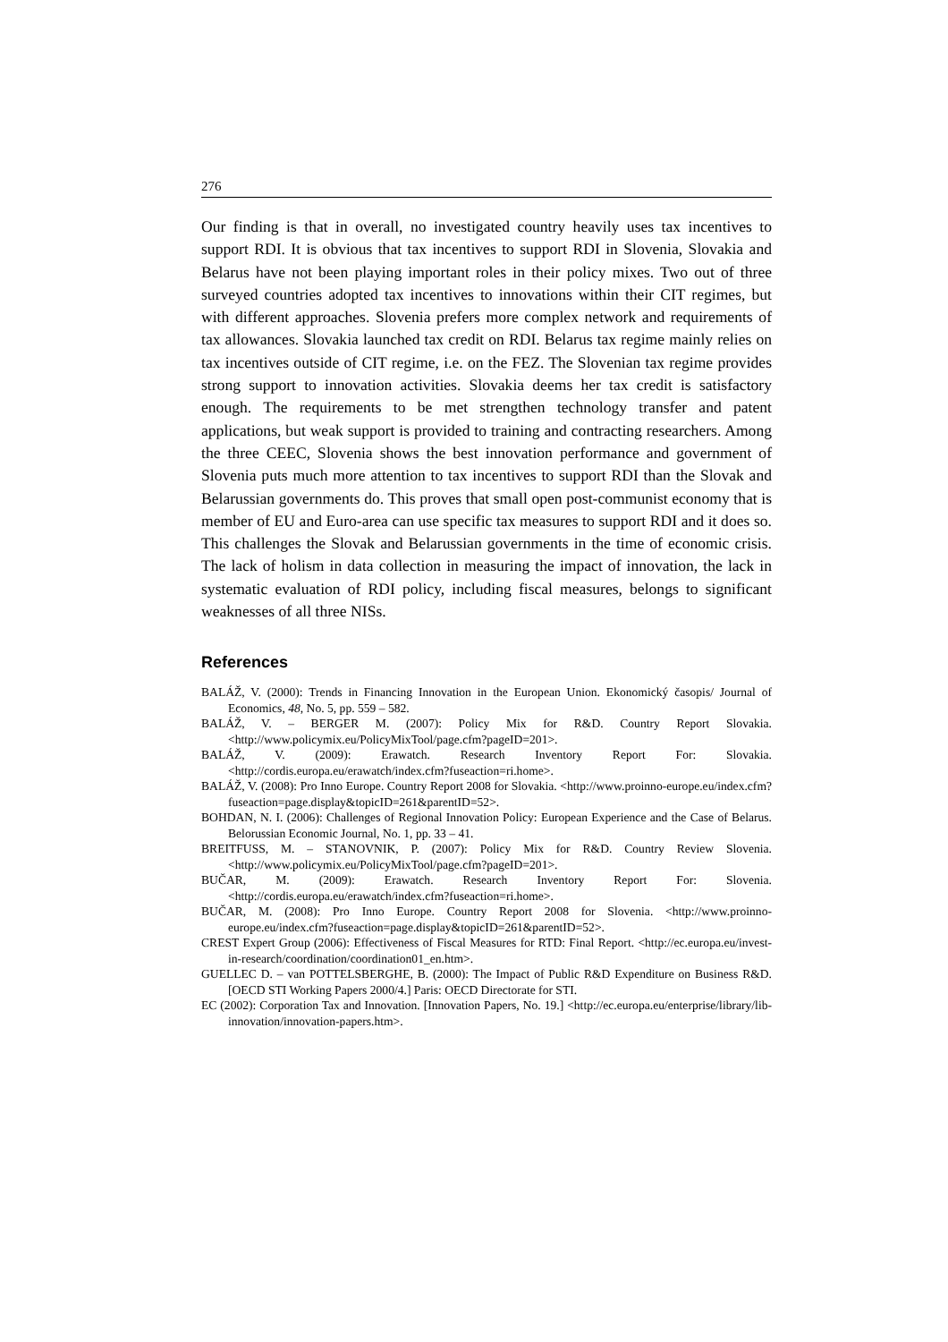276
Our finding is that in overall, no investigated country heavily uses tax incentives to support RDI. It is obvious that tax incentives to support RDI in Slovenia, Slovakia and Belarus have not been playing important roles in their policy mixes. Two out of three surveyed countries adopted tax incentives to innovations within their CIT regimes, but with different approaches. Slovenia prefers more complex network and requirements of tax allowances. Slovakia launched tax credit on RDI. Belarus tax regime mainly relies on tax incentives outside of CIT regime, i.e. on the FEZ. The Slovenian tax regime provides strong support to innovation activities. Slovakia deems her tax credit is satisfactory enough. The requirements to be met strengthen technology transfer and patent applications, but weak support is provided to training and contracting researchers. Among the three CEEC, Slovenia shows the best innovation performance and government of Slovenia puts much more attention to tax incentives to support RDI than the Slovak and Belarussian governments do. This proves that small open post-communist economy that is member of EU and Euro-area can use specific tax measures to support RDI and it does so. This challenges the Slovak and Belarussian governments in the time of economic crisis. The lack of holism in data collection in measuring the impact of innovation, the lack in systematic evaluation of RDI policy, including fiscal measures, belongs to significant weaknesses of all three NISs.
References
BALÁŽ, V. (2000): Trends in Financing Innovation in the European Union. Ekonomický časopis/ Journal of Economics, 48, No. 5, pp. 559 – 582.
BALÁŽ, V. – BERGER M. (2007): Policy Mix for R&D. Country Report Slovakia. <http://www.policymix.eu/PolicyMixTool/page.cfm?pageID=201>.
BALÁŽ, V. (2009): Erawatch. Research Inventory Report For: Slovakia. <http://cordis.europa.eu/erawatch/index.cfm?fuseaction=ri.home>.
BALÁŽ, V. (2008): Pro Inno Europe. Country Report 2008 for Slovakia. <http://www.proinno-europe.eu/index.cfm?fuseaction=page.display&topicID=261&parentID=52>.
BOHDAN, N. I. (2006): Challenges of Regional Innovation Policy: European Experience and the Case of Belarus. Belorussian Economic Journal, No. 1, pp. 33 – 41.
BREITFUSS, M. – STANOVNIK, P. (2007): Policy Mix for R&D. Country Review Slovenia. <http://www.policymix.eu/PolicyMixTool/page.cfm?pageID=201>.
BUČAR, M. (2009): Erawatch. Research Inventory Report For: Slovenia. <http://cordis.europa.eu/erawatch/index.cfm?fuseaction=ri.home>.
BUČAR, M. (2008): Pro Inno Europe. Country Report 2008 for Slovenia. <http://www.proinno-europe.eu/index.cfm?fuseaction=page.display&topicID=261&parentID=52>.
CREST Expert Group (2006): Effectiveness of Fiscal Measures for RTD: Final Report. <http://ec.europa.eu/invest-in-research/coordination/coordination01_en.htm>.
GUELLEC D. – van POTTELSBERGHE, B. (2000): The Impact of Public R&D Expenditure on Business R&D. [OECD STI Working Papers 2000/4.] Paris: OECD Directorate for STI.
EC (2002): Corporation Tax and Innovation. [Innovation Papers, No. 19.] <http://ec.europa.eu/enterprise/library/lib-innovation/innovation-papers.htm>.